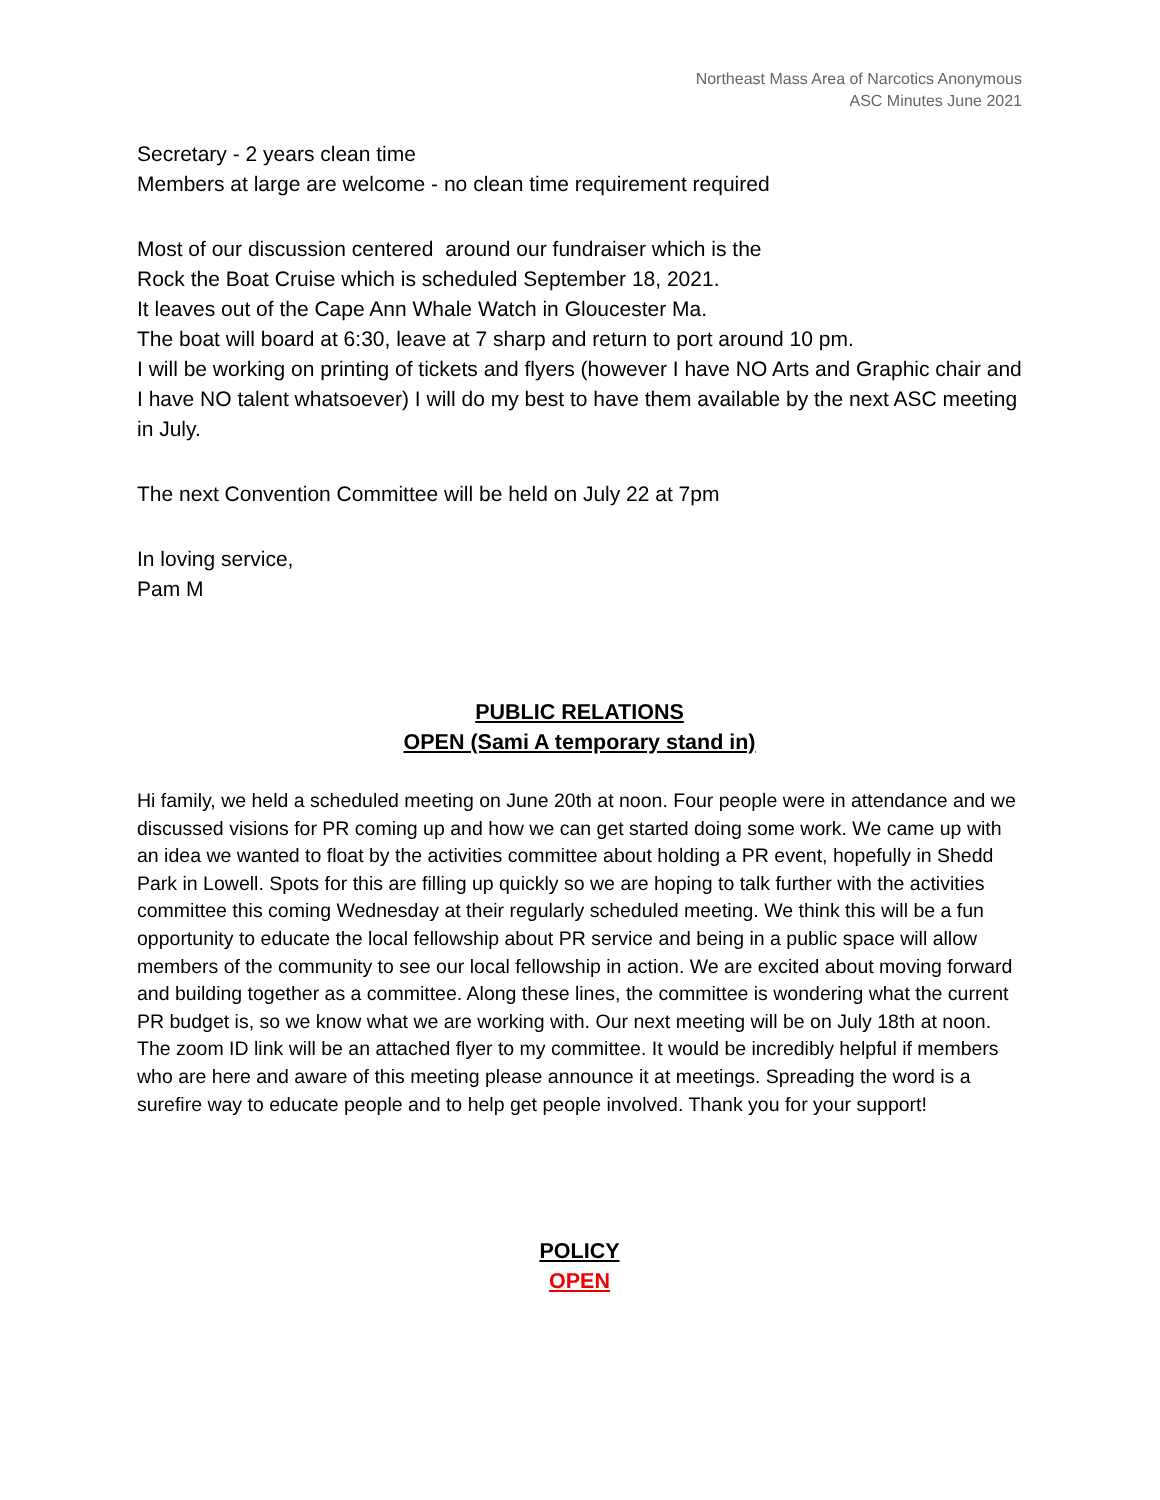Northeast Mass Area of Narcotics Anonymous
ASC Minutes June 2021
Secretary - 2 years clean time
Members at large are welcome - no clean time requirement required
Most of our discussion centered around our fundraiser which is the
Rock the Boat Cruise which is scheduled September 18, 2021.
It leaves out of the Cape Ann Whale Watch in Gloucester Ma.
The boat will board at 6:30, leave at 7 sharp and return to port around 10 pm.
I will be working on printing of tickets and flyers (however I have NO Arts and Graphic chair and I have NO talent whatsoever) I will do my best to have them available by the next ASC meeting in July.
The next Convention Committee will be held on July 22 at 7pm
In loving service,
Pam M
PUBLIC RELATIONS
OPEN (Sami A temporary stand in)
Hi family, we held a scheduled meeting on June 20th at noon. Four people were in attendance and we discussed visions for PR coming up and how we can get started doing some work. We came up with an idea we wanted to float by the activities committee about holding a PR event, hopefully in Shedd Park in Lowell. Spots for this are filling up quickly so we are hoping to talk further with the activities committee this coming Wednesday at their regularly scheduled meeting. We think this will be a fun opportunity to educate the local fellowship about PR service and being in a public space will allow members of the community to see our local fellowship in action. We are excited about moving forward and building together as a committee. Along these lines, the committee is wondering what the current PR budget is, so we know what we are working with. Our next meeting will be on July 18th at noon. The zoom ID link will be an attached flyer to my committee. It would be incredibly helpful if members who are here and aware of this meeting please announce it at meetings. Spreading the word is a surefire way to educate people and to help get people involved. Thank you for your support!
POLICY
OPEN